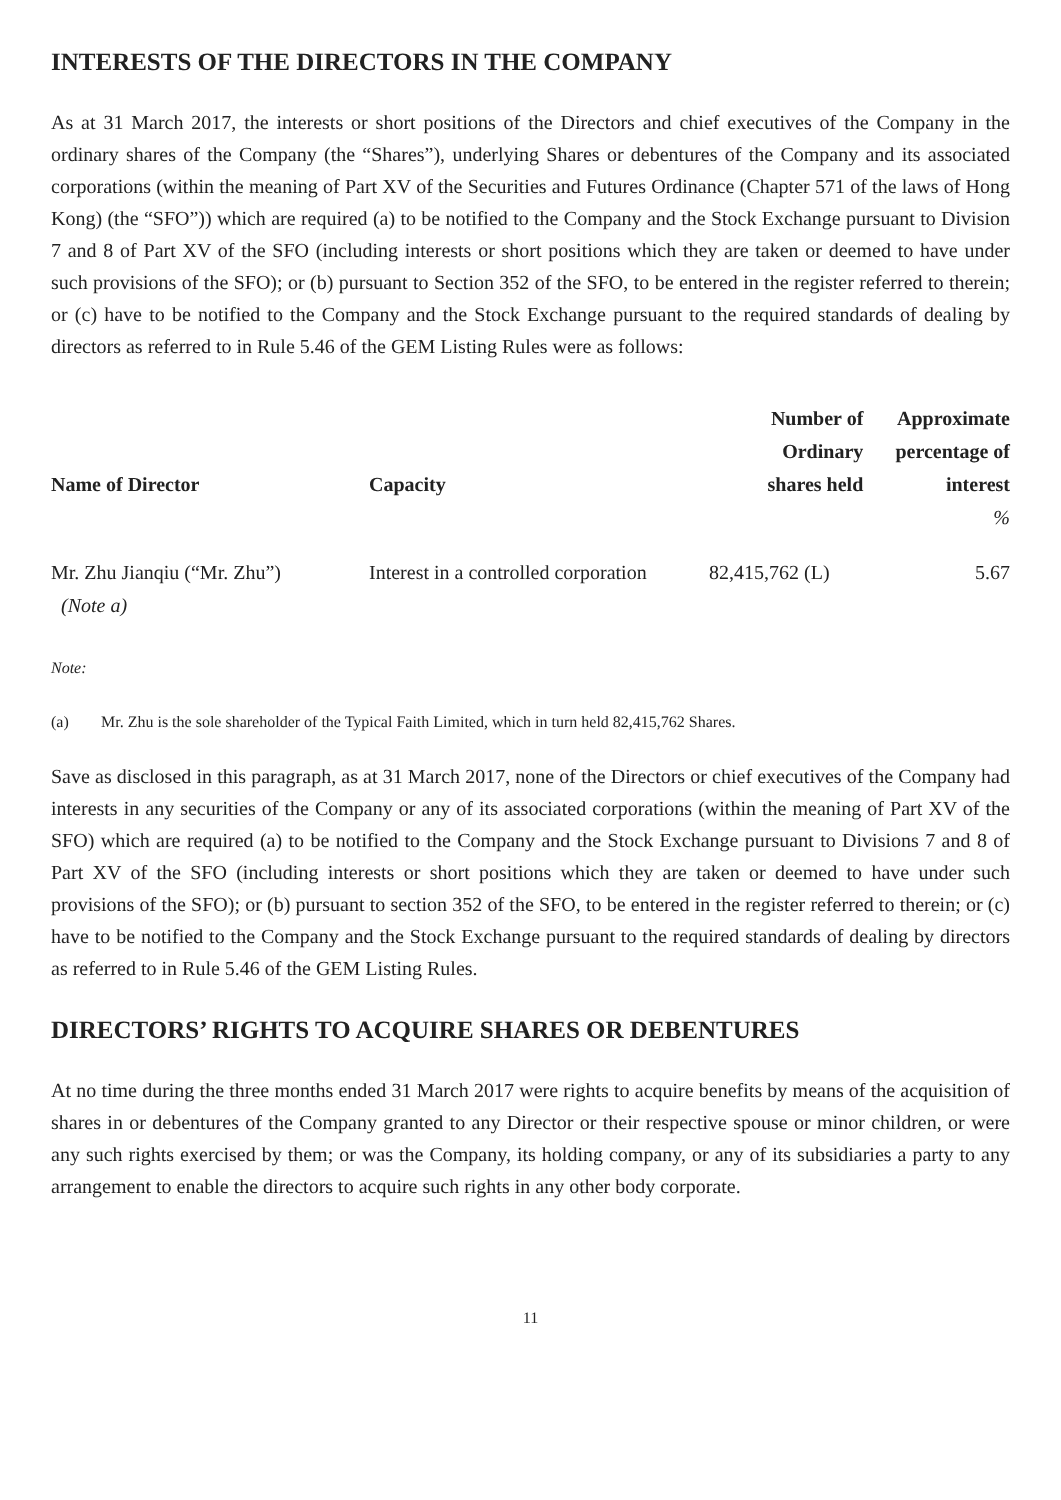INTERESTS OF THE DIRECTORS IN THE COMPANY
As at 31 March 2017, the interests or short positions of the Directors and chief executives of the Company in the ordinary shares of the Company (the “Shares”), underlying Shares or debentures of the Company and its associated corporations (within the meaning of Part XV of the Securities and Futures Ordinance (Chapter 571 of the laws of Hong Kong) (the “SFO”)) which are required (a) to be notified to the Company and the Stock Exchange pursuant to Division 7 and 8 of Part XV of the SFO (including interests or short positions which they are taken or deemed to have under such provisions of the SFO); or (b) pursuant to Section 352 of the SFO, to be entered in the register referred to therein; or (c) have to be notified to the Company and the Stock Exchange pursuant to the required standards of dealing by directors as referred to in Rule 5.46 of the GEM Listing Rules were as follows:
| Name of Director | Capacity | Number of Ordinary shares held | Approximate percentage of interest |
| --- | --- | --- | --- |
| | | | % |
| Mr. Zhu Jianqiu (“Mr. Zhu”) (Note a) | Interest in a controlled corporation | 82,415,762 (L) | 5.67 |
Note:
(a) Mr. Zhu is the sole shareholder of the Typical Faith Limited, which in turn held 82,415,762 Shares.
Save as disclosed in this paragraph, as at 31 March 2017, none of the Directors or chief executives of the Company had interests in any securities of the Company or any of its associated corporations (within the meaning of Part XV of the SFO) which are required (a) to be notified to the Company and the Stock Exchange pursuant to Divisions 7 and 8 of Part XV of the SFO (including interests or short positions which they are taken or deemed to have under such provisions of the SFO); or (b) pursuant to section 352 of the SFO, to be entered in the register referred to therein; or (c) have to be notified to the Company and the Stock Exchange pursuant to the required standards of dealing by directors as referred to in Rule 5.46 of the GEM Listing Rules.
DIRECTORS’ RIGHTS TO ACQUIRE SHARES OR DEBENTURES
At no time during the three months ended 31 March 2017 were rights to acquire benefits by means of the acquisition of shares in or debentures of the Company granted to any Director or their respective spouse or minor children, or were any such rights exercised by them; or was the Company, its holding company, or any of its subsidiaries a party to any arrangement to enable the directors to acquire such rights in any other body corporate.
11